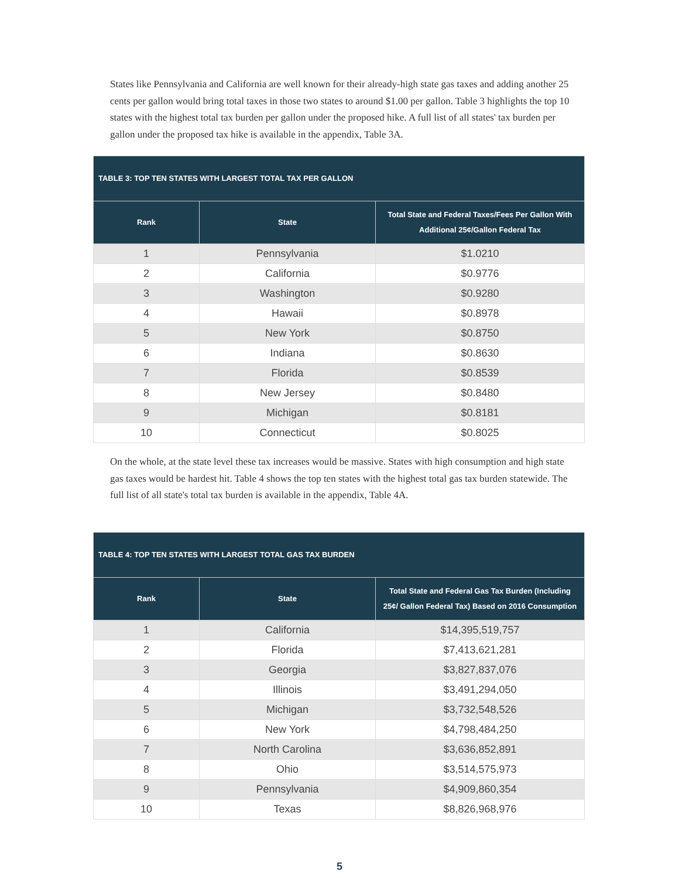States like Pennsylvania and California are well known for their already-high state gas taxes and adding another 25 cents per gallon would bring total taxes in those two states to around $1.00 per gallon. Table 3 highlights the top 10 states with the highest total tax burden per gallon under the proposed hike. A full list of all states' tax burden per gallon under the proposed tax hike is available in the appendix, Table 3A.
| TABLE 3: TOP TEN STATES WITH LARGEST TOTAL TAX PER GALLON | | |
| --- | --- | --- |
| Rank | State | Total State and Federal Taxes/Fees Per Gallon With Additional 25¢/Gallon Federal Tax |
| 1 | Pennsylvania | $1.0210 |
| 2 | California | $0.9776 |
| 3 | Washington | $0.9280 |
| 4 | Hawaii | $0.8978 |
| 5 | New York | $0.8750 |
| 6 | Indiana | $0.8630 |
| 7 | Florida | $0.8539 |
| 8 | New Jersey | $0.8480 |
| 9 | Michigan | $0.8181 |
| 10 | Connecticut | $0.8025 |
On the whole, at the state level these tax increases would be massive. States with high consumption and high state gas taxes would be hardest hit. Table 4 shows the top ten states with the highest total gas tax burden statewide. The full list of all state's total tax burden is available in the appendix, Table 4A.
| TABLE 4: TOP TEN STATES WITH LARGEST TOTAL GAS TAX BURDEN | | |
| --- | --- | --- |
| Rank | State | Total State and Federal Gas Tax Burden (Including 25¢/ Gallon Federal Tax) Based on 2016 Consumption |
| 1 | California | $14,395,519,757 |
| 2 | Florida | $7,413,621,281 |
| 3 | Georgia | $3,827,837,076 |
| 4 | Illinois | $3,491,294,050 |
| 5 | Michigan | $3,732,548,526 |
| 6 | New York | $4,798,484,250 |
| 7 | North Carolina | $3,636,852,891 |
| 8 | Ohio | $3,514,575,973 |
| 9 | Pennsylvania | $4,909,860,354 |
| 10 | Texas | $8,826,968,976 |
5